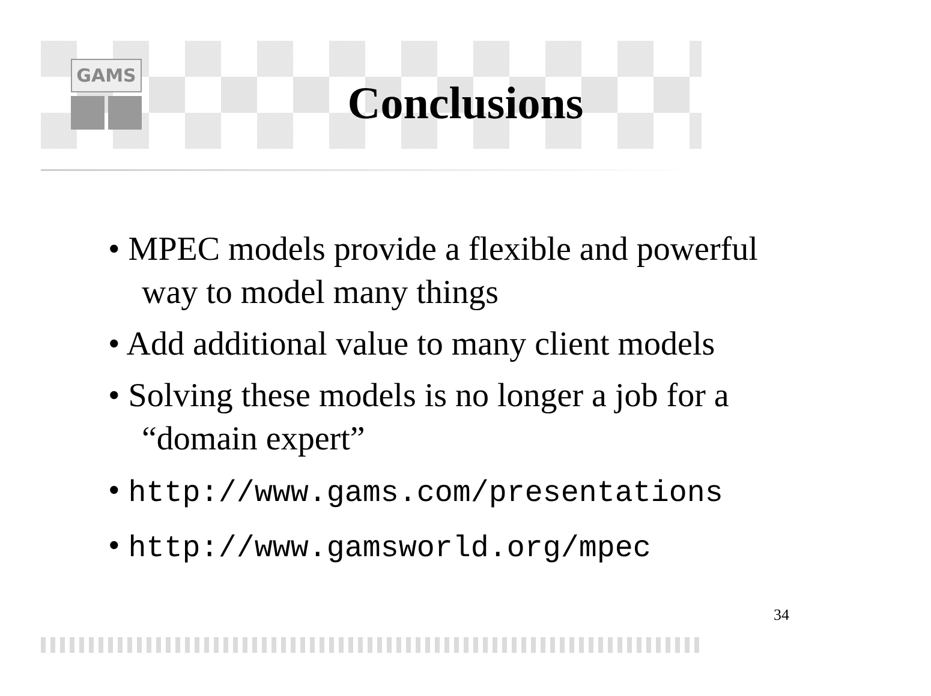GAMS
Conclusions
• MPEC models provide a flexible and powerful way to model many things
• Add additional value to many client models
• Solving these models is no longer a job for a “domain expert”
• http://www.gams.com/presentations
• http://www.gamsworld.org/mpec
34